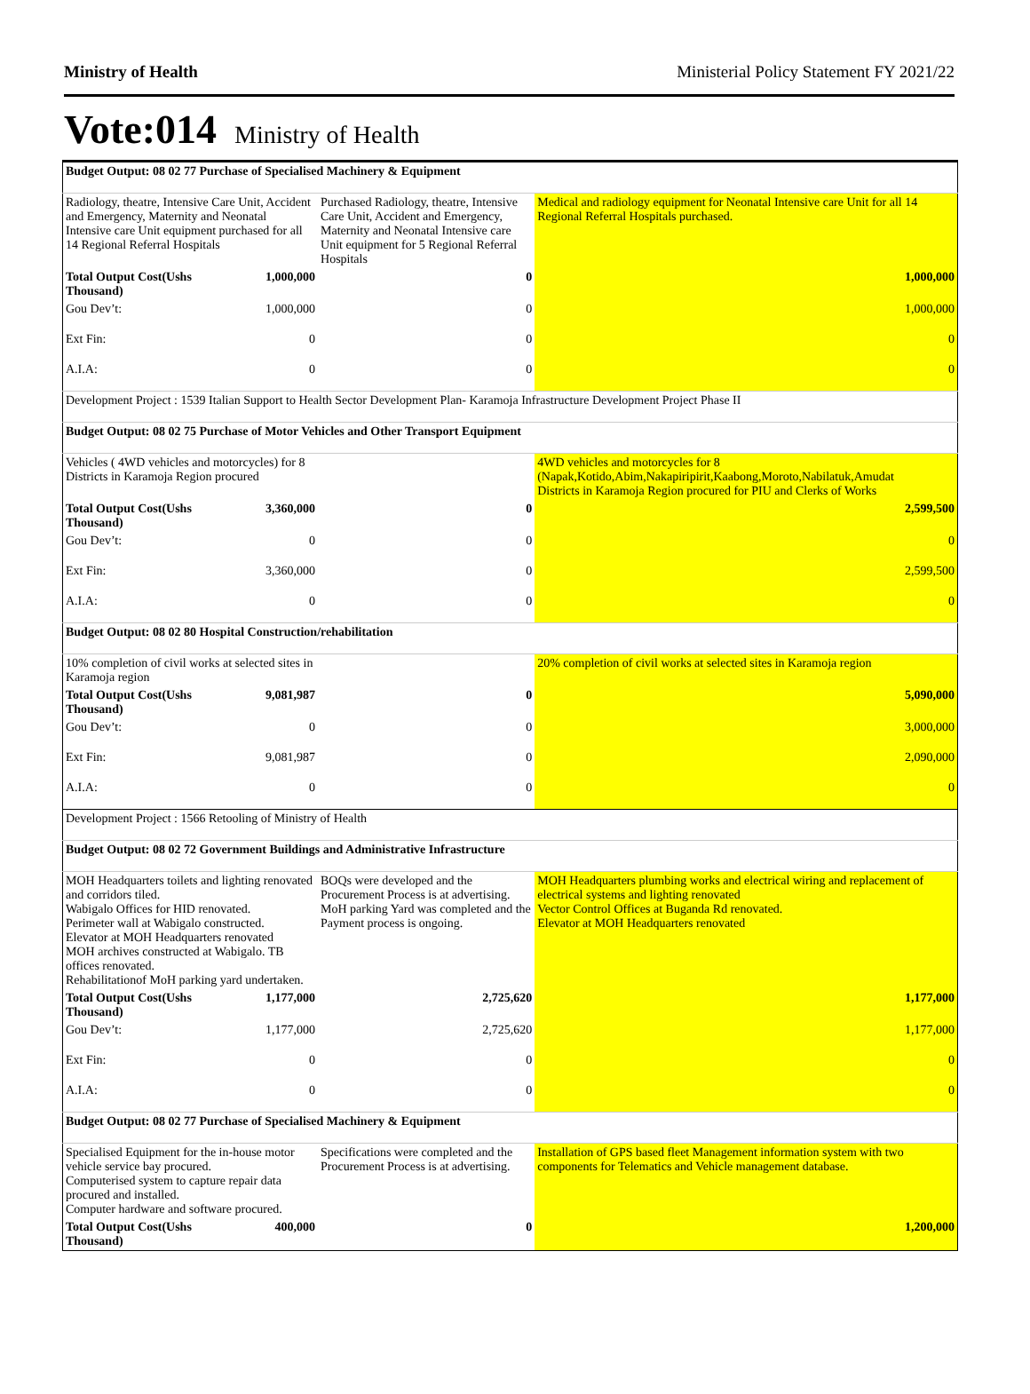Ministry of Health Ministerial Policy Statement FY 2021/22
Vote:014 Ministry of Health
| Budget Output: 08 02 77 Purchase of Specialised Machinery & Equipment | | | |
| Radiology, theatre, Intensive Care Unit, Accident and Emergency, Maternity and Neonatal Intensive care Unit equipment purchased for all 14 Regional Referral Hospitals | | Purchased Radiology, theatre, Intensive Care Unit, Accident and Emergency, Maternity and Neonatal Intensive care Unit equipment for 5 Regional Referral Hospitals | Medical and radiology equipment for Neonatal Intensive care Unit for all 14 Regional Referral Hospitals purchased. |
| Total Output Cost(Ushs Thousand) | 1,000,000 | 0 | 1,000,000 |
| Gou Dev’t: | 1,000,000 | 0 | 1,000,000 |
| Ext Fin: | 0 | 0 | 0 |
| A.I.A: | 0 | 0 | 0 |
| Development Project : 1539 Italian Support to Health Sector Development Plan- Karamoja Infrastructure Development Project Phase II | | | |
| Budget Output: 08 02 75 Purchase of Motor Vehicles and Other Transport Equipment | | | |
| Vehicles ( 4WD vehicles and motorcycles) for 8 Districts in Karamoja Region procured | | | 4WD vehicles and motorcycles for 8 (Napak,Kotido,Abim,Nakapiripirit,Kaabong,Moroto,Nabilatuk,Amudat Districts in Karamoja Region procured for PIU and Clerks of Works |
| Total Output Cost(Ushs Thousand) | 3,360,000 | 0 | 2,599,500 |
| Gou Dev’t: | 0 | 0 | 0 |
| Ext Fin: | 3,360,000 | 0 | 2,599,500 |
| A.I.A: | 0 | 0 | 0 |
| Budget Output: 08 02 80 Hospital Construction/rehabilitation | | | |
| 10% completion of civil works at selected sites in Karamoja region | | | 20% completion of civil works at selected sites in Karamoja region |
| Total Output Cost(Ushs Thousand) | 9,081,987 | 0 | 5,090,000 |
| Gou Dev’t: | 0 | 0 | 3,000,000 |
| Ext Fin: | 9,081,987 | 0 | 2,090,000 |
| A.I.A: | 0 | 0 | 0 |
| Development Project : 1566 Retooling of Ministry of Health | | | |
| Budget Output: 08 02 72 Government Buildings and Administrative Infrastructure | | | |
| MOH Headquarters toilets and lighting renovated and corridors tiled. Wabigalo Offices for HID renovated. Perimeter wall at Wabigalo constructed. Elevator at MOH Headquarters renovated MOH archives constructed at Wabigalo. TB offices renovated. Rehabilitationof MoH parking yard undertaken. | | BOQs were developed and the Procurement Process is at advertising. MoH parking Yard was completed and the Payment process is ongoing. | MOH Headquarters plumbing works and electrical wiring and replacement of electrical systems and lighting renovated Vector Control Offices at Buganda Rd renovated. Elevator at MOH Headquarters renovated |
| Total Output Cost(Ushs Thousand) | 1,177,000 | 2,725,620 | 1,177,000 |
| Gou Dev’t: | 1,177,000 | 2,725,620 | 1,177,000 |
| Ext Fin: | 0 | 0 | 0 |
| A.I.A: | 0 | 0 | 0 |
| Budget Output: 08 02 77 Purchase of Specialised Machinery & Equipment | | | |
| Specialised Equipment for the in-house motor vehicle service bay procured. Computerised system to capture repair data procured and installed. Computer hardware and software procured. | | Specifications were completed and the Procurement Process is at advertising. | Installation of GPS based fleet Management information system with two components for Telematics and Vehicle management database. |
| Total Output Cost(Ushs Thousand) | 400,000 | 0 | 1,200,000 |